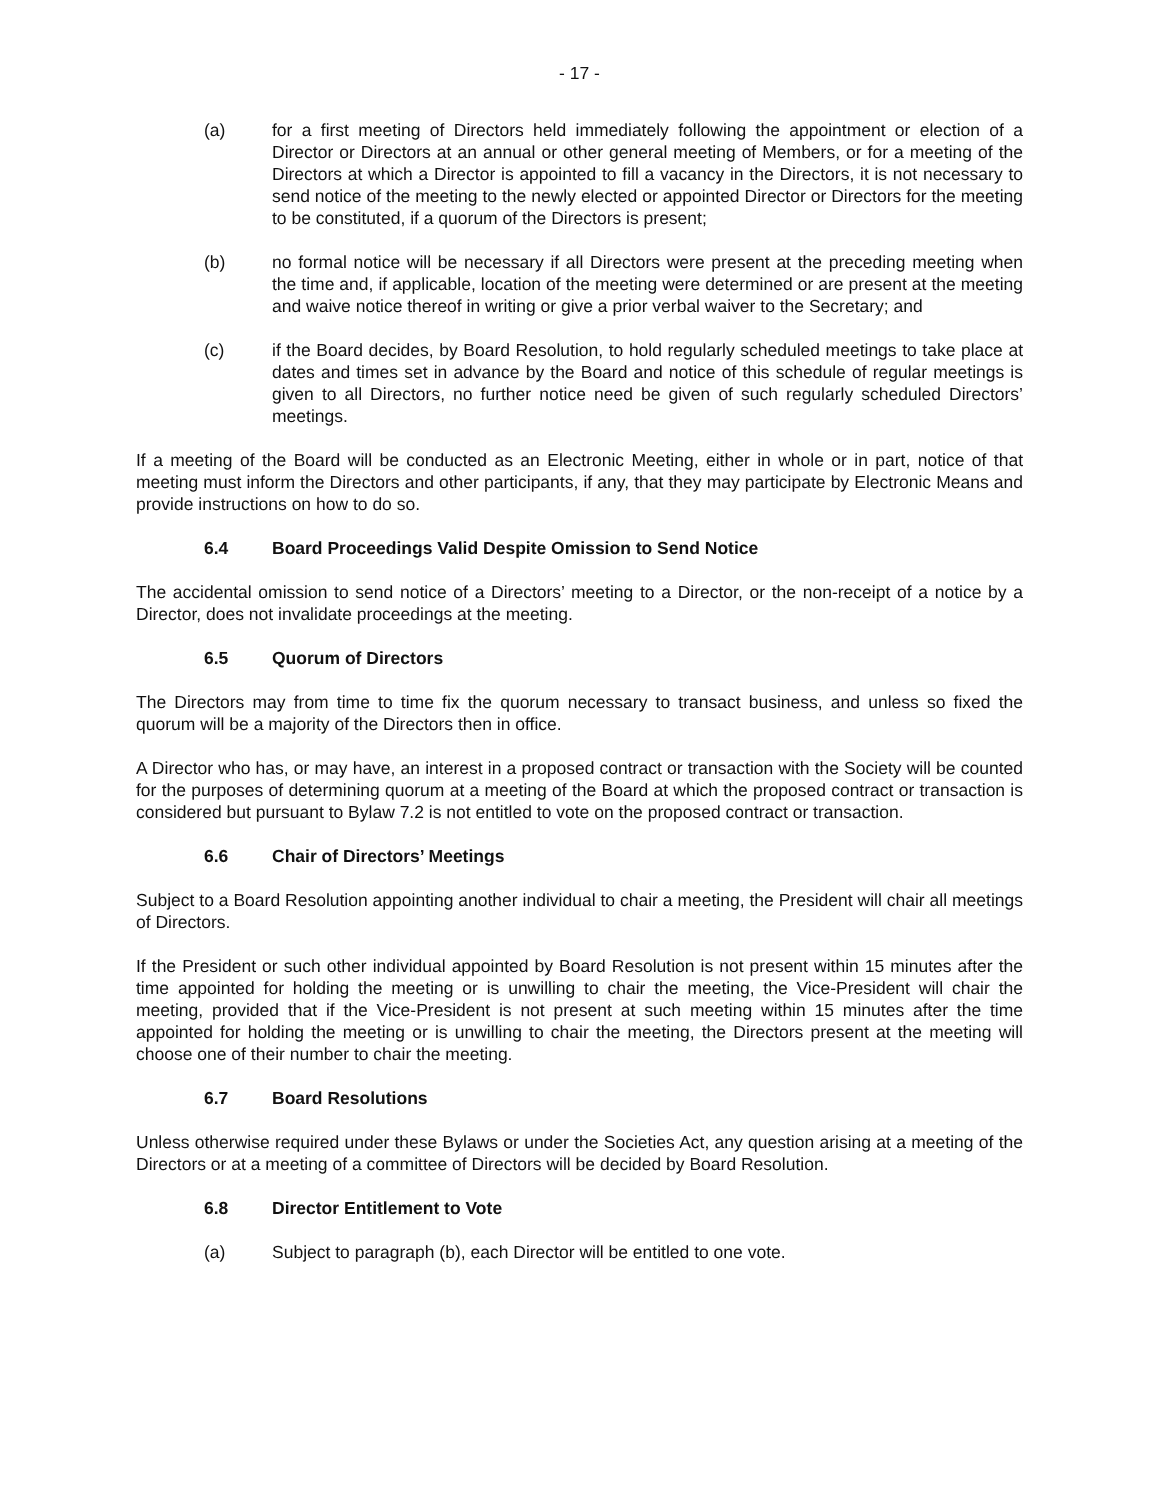- 17 -
(a) for a first meeting of Directors held immediately following the appointment or election of a Director or Directors at an annual or other general meeting of Members, or for a meeting of the Directors at which a Director is appointed to fill a vacancy in the Directors, it is not necessary to send notice of the meeting to the newly elected or appointed Director or Directors for the meeting to be constituted, if a quorum of the Directors is present;
(b) no formal notice will be necessary if all Directors were present at the preceding meeting when the time and, if applicable, location of the meeting were determined or are present at the meeting and waive notice thereof in writing or give a prior verbal waiver to the Secretary; and
(c) if the Board decides, by Board Resolution, to hold regularly scheduled meetings to take place at dates and times set in advance by the Board and notice of this schedule of regular meetings is given to all Directors, no further notice need be given of such regularly scheduled Directors’ meetings.
If a meeting of the Board will be conducted as an Electronic Meeting, either in whole or in part, notice of that meeting must inform the Directors and other participants, if any, that they may participate by Electronic Means and provide instructions on how to do so.
6.4 Board Proceedings Valid Despite Omission to Send Notice
The accidental omission to send notice of a Directors’ meeting to a Director, or the non-receipt of a notice by a Director, does not invalidate proceedings at the meeting.
6.5 Quorum of Directors
The Directors may from time to time fix the quorum necessary to transact business, and unless so fixed the quorum will be a majority of the Directors then in office.
A Director who has, or may have, an interest in a proposed contract or transaction with the Society will be counted for the purposes of determining quorum at a meeting of the Board at which the proposed contract or transaction is considered but pursuant to Bylaw 7.2 is not entitled to vote on the proposed contract or transaction.
6.6 Chair of Directors’ Meetings
Subject to a Board Resolution appointing another individual to chair a meeting, the President will chair all meetings of Directors.
If the President or such other individual appointed by Board Resolution is not present within 15 minutes after the time appointed for holding the meeting or is unwilling to chair the meeting, the Vice-President will chair the meeting, provided that if the Vice-President is not present at such meeting within 15 minutes after the time appointed for holding the meeting or is unwilling to chair the meeting, the Directors present at the meeting will choose one of their number to chair the meeting.
6.7 Board Resolutions
Unless otherwise required under these Bylaws or under the Societies Act, any question arising at a meeting of the Directors or at a meeting of a committee of Directors will be decided by Board Resolution.
6.8 Director Entitlement to Vote
(a) Subject to paragraph (b), each Director will be entitled to one vote.